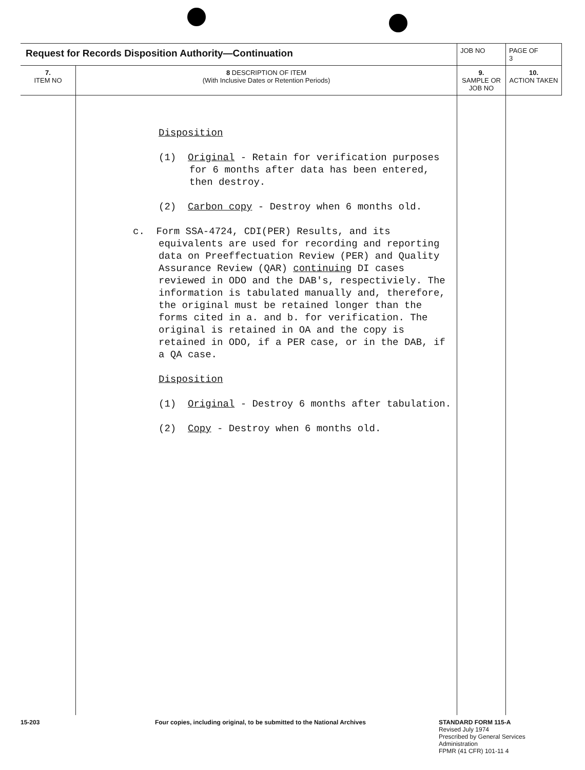| Request for Records Disposition Authority—Continuation | | JOB NO | | PAGE OF 3 |
| 7. ITEM NO | 8 DESCRIPTION OF ITEM (With Inclusive Dates or Retention Periods) | | 9. SAMPLE OR JOB NO | 10. ACTION TAKEN |
| | Disposition (1) Original - Retain for verification purposes for 6 months after data has been entered, then destroy. (2) Carbon copy - Destroy when 6 months old. c. Form SSA-4724, CDI(PER) Results, and its equivalents are used for recording and reporting data on Preeffectuation Review (PER) and Quality Assurance Review (QAR) continuing DI cases reviewed in ODO and the DAB's, respectiviely. The information is tabulated manually and, therefore, the original must be retained longer than the forms cited in a. and b. for verification. The original is retained in OA and the copy is retained in ODO, if a PER case, or in the DAB, if a QA case. Disposition (1) Original - Destroy 6 months after tabulation. (2) Copy - Destroy when 6 months old. | | | |
15-203 Four copies, including original, to be submitted to the National Archives STANDARD FORM 115-A
Revised July 1974
Prescribed by General Services Administration
FPMR (41 CFR) 101-11 4